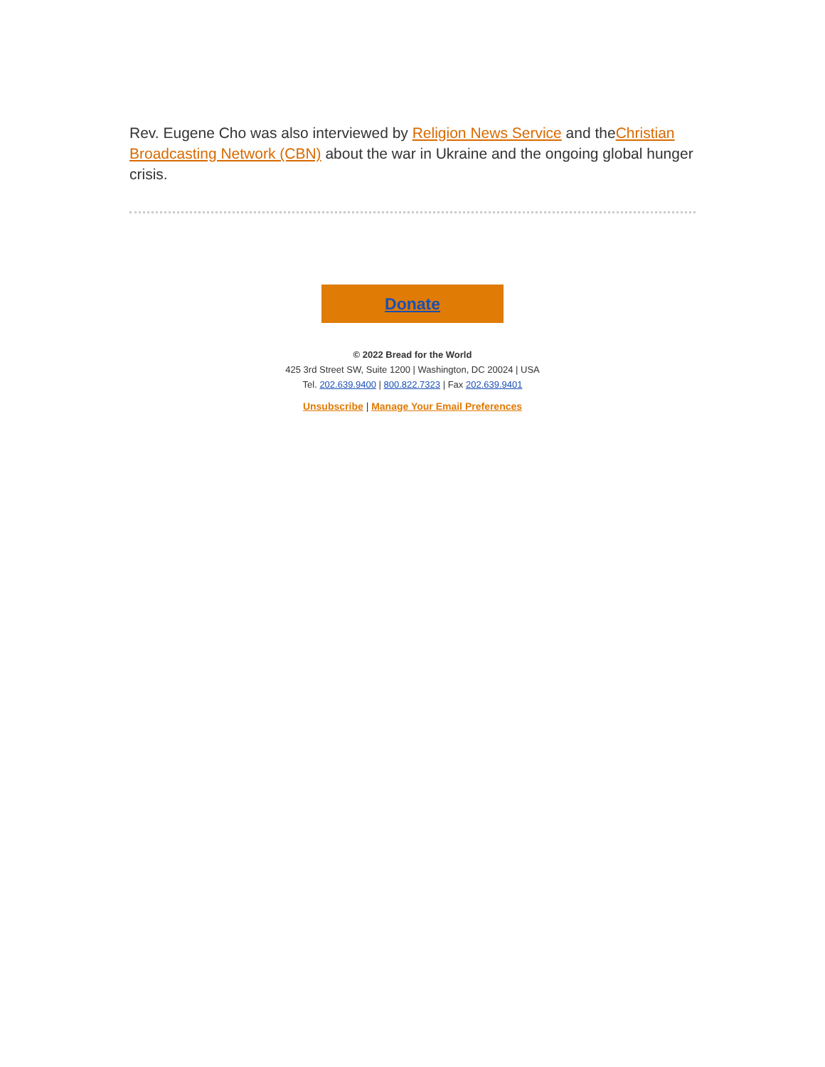Rev. Eugene Cho was also interviewed by Religion News Service and theChristian Broadcasting Network (CBN) about the war in Ukraine and the ongoing global hunger crisis.
Donate
© 2022 Bread for the World
425 3rd Street SW, Suite 1200 | Washington, DC 20024 | USA
Tel. 202.639.9400 | 800.822.7323 | Fax 202.639.9401
Unsubscribe | Manage Your Email Preferences